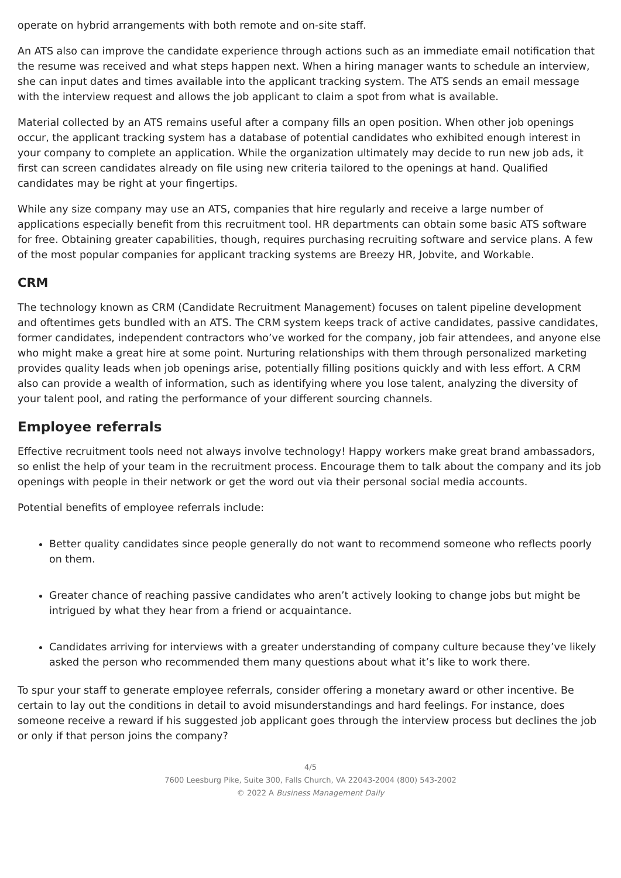operate on hybrid arrangements with both remote and on-site staff.
An ATS also can improve the candidate experience through actions such as an immediate email notification that the resume was received and what steps happen next. When a hiring manager wants to schedule an interview, she can input dates and times available into the applicant tracking system. The ATS sends an email message with the interview request and allows the job applicant to claim a spot from what is available.
Material collected by an ATS remains useful after a company fills an open position. When other job openings occur, the applicant tracking system has a database of potential candidates who exhibited enough interest in your company to complete an application. While the organization ultimately may decide to run new job ads, it first can screen candidates already on file using new criteria tailored to the openings at hand. Qualified candidates may be right at your fingertips.
While any size company may use an ATS, companies that hire regularly and receive a large number of applications especially benefit from this recruitment tool. HR departments can obtain some basic ATS software for free. Obtaining greater capabilities, though, requires purchasing recruiting software and service plans. A few of the most popular companies for applicant tracking systems are Breezy HR, Jobvite, and Workable.
CRM
The technology known as CRM (Candidate Recruitment Management) focuses on talent pipeline development and oftentimes gets bundled with an ATS. The CRM system keeps track of active candidates, passive candidates, former candidates, independent contractors who’ve worked for the company, job fair attendees, and anyone else who might make a great hire at some point. Nurturing relationships with them through personalized marketing provides quality leads when job openings arise, potentially filling positions quickly and with less effort. A CRM also can provide a wealth of information, such as identifying where you lose talent, analyzing the diversity of your talent pool, and rating the performance of your different sourcing channels.
Employee referrals
Effective recruitment tools need not always involve technology! Happy workers make great brand ambassadors, so enlist the help of your team in the recruitment process. Encourage them to talk about the company and its job openings with people in their network or get the word out via their personal social media accounts.
Potential benefits of employee referrals include:
Better quality candidates since people generally do not want to recommend someone who reflects poorly on them.
Greater chance of reaching passive candidates who aren’t actively looking to change jobs but might be intrigued by what they hear from a friend or acquaintance.
Candidates arriving for interviews with a greater understanding of company culture because they’ve likely asked the person who recommended them many questions about what it’s like to work there.
To spur your staff to generate employee referrals, consider offering a monetary award or other incentive. Be certain to lay out the conditions in detail to avoid misunderstandings and hard feelings. For instance, does someone receive a reward if his suggested job applicant goes through the interview process but declines the job or only if that person joins the company?
4/5
7600 Leesburg Pike, Suite 300, Falls Church, VA 22043-2004 (800) 543-2002
© 2022 A Business Management Daily